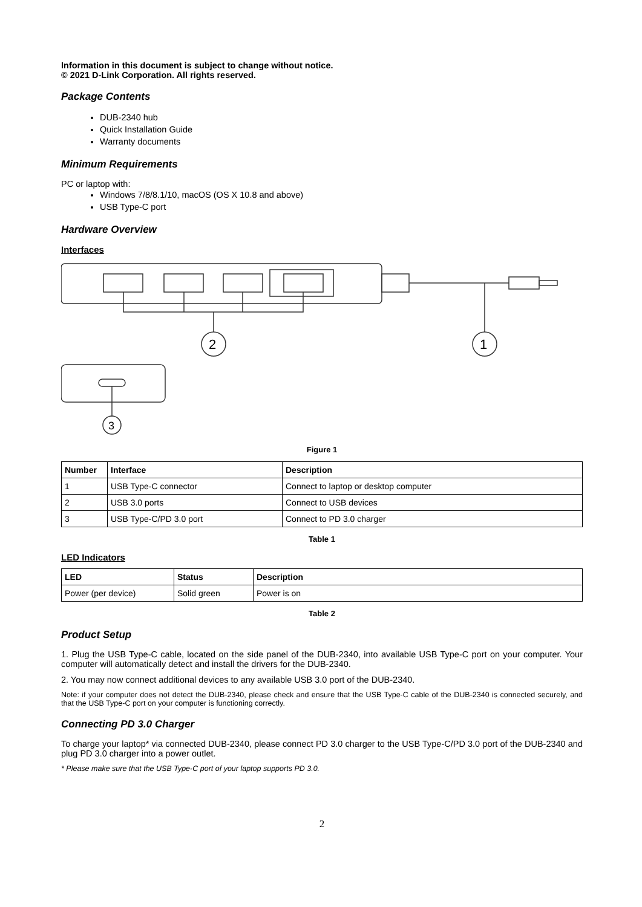Information in this document is subject to change without notice.
© 2021 D-Link Corporation. All rights reserved.
Package Contents
DUB-2340 hub
Quick Installation Guide
Warranty documents
Minimum Requirements
PC or laptop with:
Windows 7/8/8.1/10, macOS (OS X 10.8 and above)
USB Type-C port
Hardware Overview
Interfaces
2
1
3
Figure 1
| Number | Interface | Description |
| --- | --- | --- |
| 1 | USB Type-C connector | Connect to laptop or desktop computer |
| 2 | USB 3.0 ports | Connect to USB devices |
| 3 | USB Type-C/PD 3.0 port | Connect to PD 3.0 charger |
Table 1
LED Indicators
| LED | Status | Description |
| --- | --- | --- |
| Power (per device) | Solid green | Power is on |
Table 2
Product Setup
1. Plug the USB Type-C cable, located on the side panel of the DUB-2340, into available USB Type-C port on your computer. Your computer will automatically detect and install the drivers for the DUB-2340.
2. You may now connect additional devices to any available USB 3.0 port of the DUB-2340.
Note: if your computer does not detect the DUB-2340, please check and ensure that the USB Type-C cable of the DUB-2340 is connected securely, and that the USB Type-C port on your computer is functioning correctly.
Connecting PD 3.0 Charger
To charge your laptop* via connected DUB-2340, please connect PD 3.0 charger to the USB Type-C/PD 3.0 port of the DUB-2340 and plug PD 3.0 charger into a power outlet.
* Please make sure that the USB Type-C port of your laptop supports PD 3.0.
2